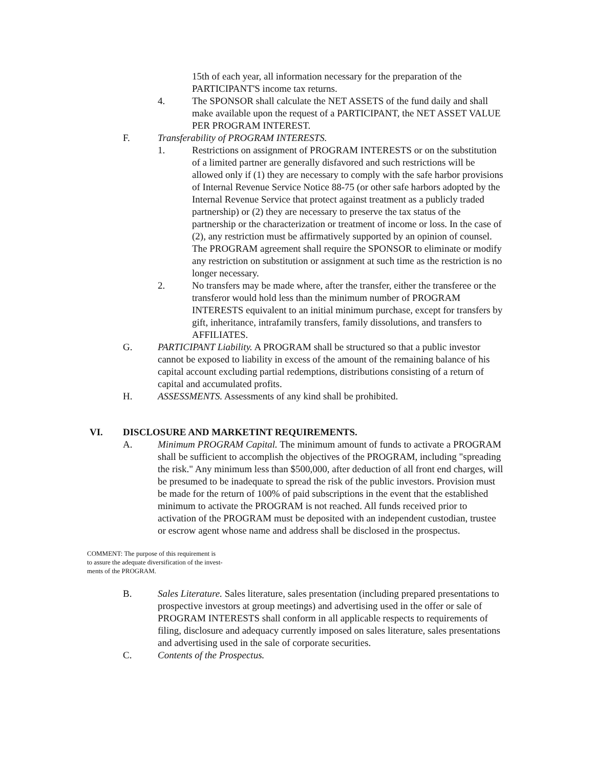15th of each year, all information necessary for the preparation of the PARTICIPANT'S income tax returns.
4. The SPONSOR shall calculate the NET ASSETS of the fund daily and shall make available upon the request of a PARTICIPANT, the NET ASSET VALUE PER PROGRAM INTEREST.
F. Transferability of PROGRAM INTERESTS.
1. Restrictions on assignment of PROGRAM INTERESTS or on the substitution of a limited partner are generally disfavored and such restrictions will be allowed only if (1) they are necessary to comply with the safe harbor provisions of Internal Revenue Service Notice 88-75 (or other safe harbors adopted by the Internal Revenue Service that protect against treatment as a publicly traded partnership) or (2) they are necessary to preserve the tax status of the partnership or the characterization or treatment of income or loss. In the case of (2), any restriction must be affirmatively supported by an opinion of counsel. The PROGRAM agreement shall require the SPONSOR to eliminate or modify any restriction on substitution or assignment at such time as the restriction is no longer necessary.
2. No transfers may be made where, after the transfer, either the transferee or the transferor would hold less than the minimum number of PROGRAM INTERESTS equivalent to an initial minimum purchase, except for transfers by gift, inheritance, intrafamily transfers, family dissolutions, and transfers to AFFILIATES.
G. PARTICIPANT Liability. A PROGRAM shall be structured so that a public investor cannot be exposed to liability in excess of the amount of the remaining balance of his capital account excluding partial redemptions, distributions consisting of a return of capital and accumulated profits.
H. ASSESSMENTS. Assessments of any kind shall be prohibited.
VI. DISCLOSURE AND MARKETINT REQUIREMENTS.
A. Minimum PROGRAM Capital. The minimum amount of funds to activate a PROGRAM shall be sufficient to accomplish the objectives of the PROGRAM, including "spreading the risk." Any minimum less than $500,000, after deduction of all front end charges, will be presumed to be inadequate to spread the risk of the public investors. Provision must be made for the return of 100% of paid subscriptions in the event that the established minimum to activate the PROGRAM is not reached. All funds received prior to activation of the PROGRAM must be deposited with an independent custodian, trustee or escrow agent whose name and address shall be disclosed in the prospectus.
COMMENT: The purpose of this requirement is
to assure the adequate diversification of the invest-
ments of the PROGRAM.
B. Sales Literature. Sales literature, sales presentation (including prepared presentations to prospective investors at group meetings) and advertising used in the offer or sale of PROGRAM INTERESTS shall conform in all applicable respects to requirements of filing, disclosure and adequacy currently imposed on sales literature, sales presentations and advertising used in the sale of corporate securities.
C. Contents of the Prospectus.